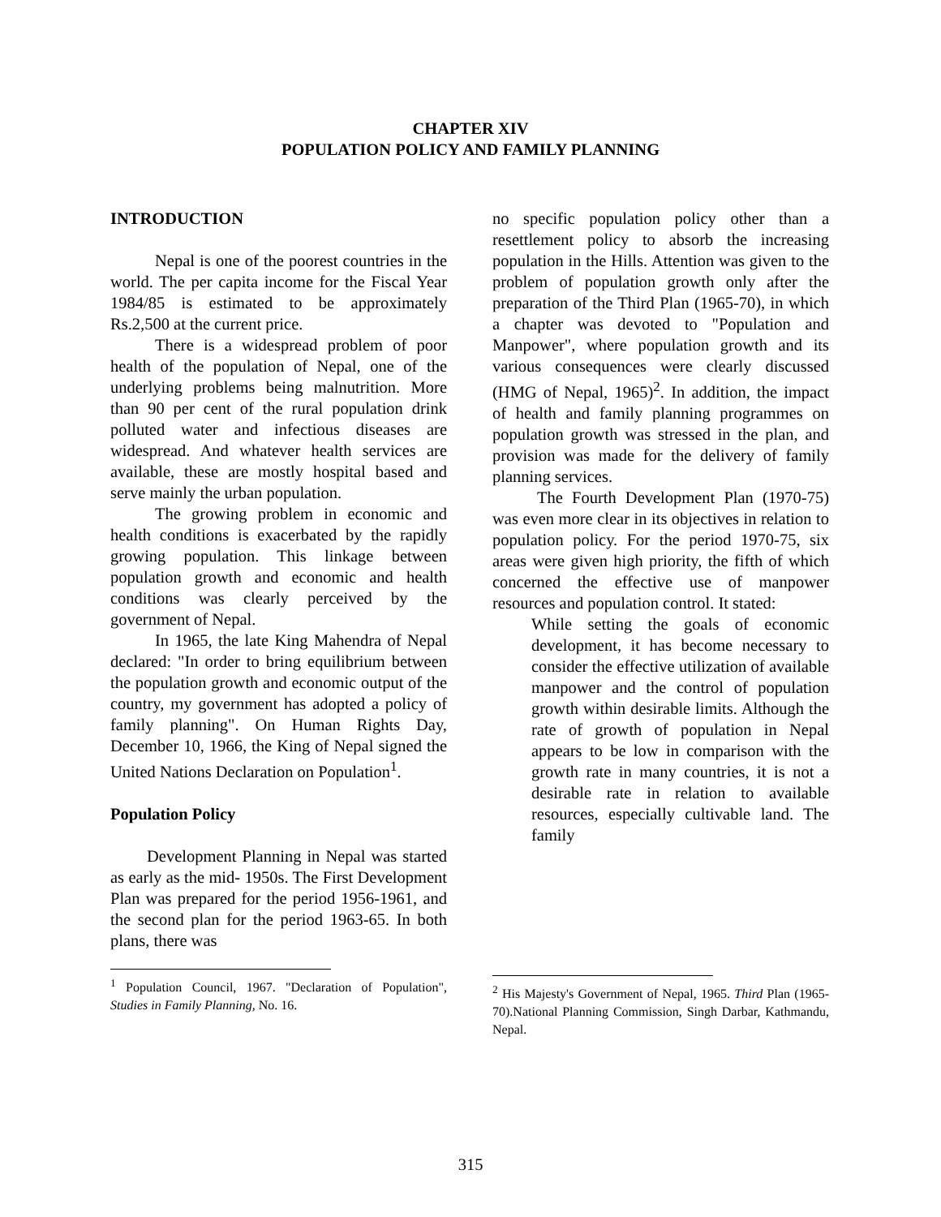CHAPTER XIV
POPULATION POLICY AND FAMILY PLANNING
INTRODUCTION
Nepal is one of the poorest countries in the world. The per capita income for the Fiscal Year 1984/85 is estimated to be approximately Rs.2,500 at the current price.
There is a widespread problem of poor health of the population of Nepal, one of the underlying problems being malnutrition. More than 90 per cent of the rural population drink polluted water and infectious diseases are widespread. And whatever health services are available, these are mostly hospital based and serve mainly the urban population.
The growing problem in economic and health conditions is exacerbated by the rapidly growing population. This linkage between population growth and economic and health conditions was clearly perceived by the government of Nepal.
In 1965, the late King Mahendra of Nepal declared: "In order to bring equilibrium between the population growth and economic output of the country, my government has adopted a policy of family planning". On Human Rights Day, December 10, 1966, the King of Nepal signed the United Nations Declaration on Population<sup>1</sup>.
Population Policy
Development Planning in Nepal was started as early as the mid- 1950s. The First Development Plan was prepared for the period 1956-1961, and the second plan for the period 1963-65. In both plans, there was
<sup>1</sup> Population Council, 1967. "Declaration of Population", Studies in Family Planning, No. 16.
no specific population policy other than a resettlement policy to absorb the increasing population in the Hills. Attention was given to the problem of population growth only after the preparation of the Third Plan (1965-70), in which a chapter was devoted to "Population and Manpower", where population growth and its various consequences were clearly discussed (HMG of Nepal, 1965)<sup>2</sup>. In addition, the impact of health and family planning programmes on population growth was stressed in the plan, and provision was made for the delivery of family planning services.
The Fourth Development Plan (1970-75) was even more clear in its objectives in relation to population policy. For the period 1970-75, six areas were given high priority, the fifth of which concerned the effective use of manpower resources and population control. It stated:
While setting the goals of economic development, it has become necessary to consider the effective utilization of available manpower and the control of population growth within desirable limits. Although the rate of growth of population in Nepal appears to be low in comparison with the growth rate in many countries, it is not a desirable rate in relation to available resources, especially cultivable land. The family
<sup>2</sup> His Majesty's Government of Nepal, 1965. Third Plan (1965-70).National Planning Commission, Singh Darbar, Kathmandu, Nepal.
315